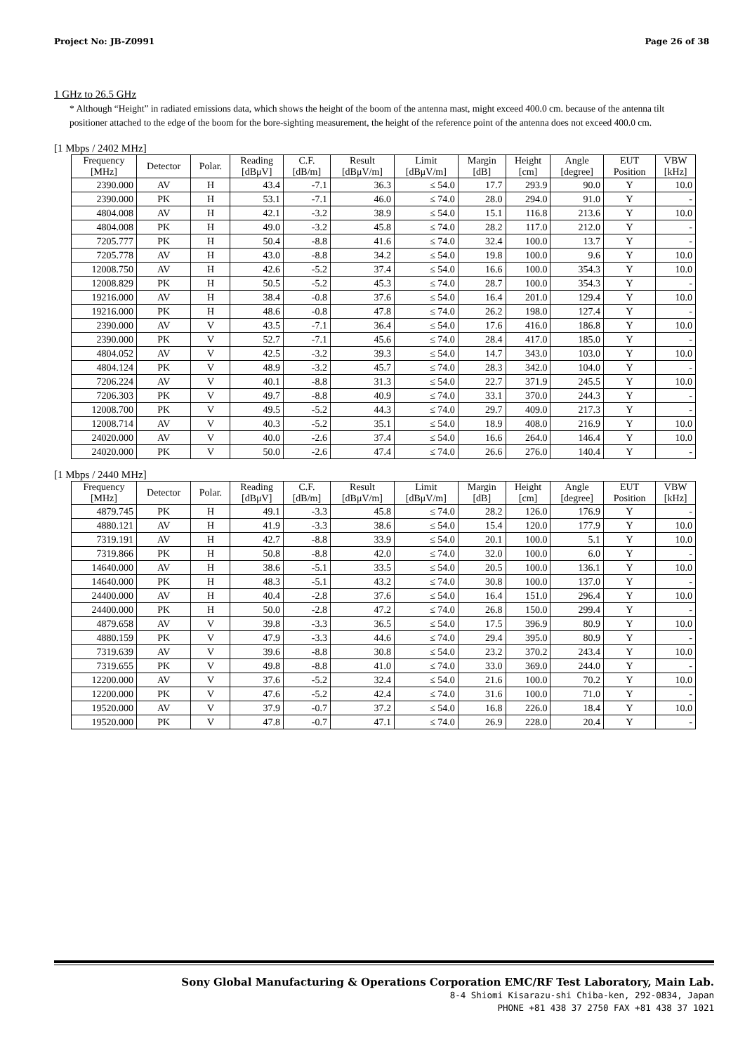Project No: JB-Z0991 Page 26 of 38
1 GHz to 26.5 GHz
* Although “Height” in radiated emissions data, which shows the height of the boom of the antenna mast, might exceed 400.0 cm. because of the antenna tilt positioner attached to the edge of the boom for the bore-sighting measurement, the height of the reference point of the antenna does not exceed 400.0 cm.
[1 Mbps / 2402 MHz]
| Frequency [MHz] | Detector | Polar. | Reading [dBμV] | C.F. [dB/m] | Result [dBμV/m] | Limit [dBμV/m] | Margin [dB] | Height [cm] | Angle [degree] | EUT Position | VBW [kHz] |
| --- | --- | --- | --- | --- | --- | --- | --- | --- | --- | --- | --- |
| 2390.000 | AV | H | 43.4 | -7.1 | 36.3 | ≤ 54.0 | 17.7 | 293.9 | 90.0 | Y | 10.0 |
| 2390.000 | PK | H | 53.1 | -7.1 | 46.0 | ≤ 74.0 | 28.0 | 294.0 | 91.0 | Y | - |
| 4804.008 | AV | H | 42.1 | -3.2 | 38.9 | ≤ 54.0 | 15.1 | 116.8 | 213.6 | Y | 10.0 |
| 4804.008 | PK | H | 49.0 | -3.2 | 45.8 | ≤ 74.0 | 28.2 | 117.0 | 212.0 | Y | - |
| 7205.777 | PK | H | 50.4 | -8.8 | 41.6 | ≤ 74.0 | 32.4 | 100.0 | 13.7 | Y | - |
| 7205.778 | AV | H | 43.0 | -8.8 | 34.2 | ≤ 54.0 | 19.8 | 100.0 | 9.6 | Y | 10.0 |
| 12008.750 | AV | H | 42.6 | -5.2 | 37.4 | ≤ 54.0 | 16.6 | 100.0 | 354.3 | Y | 10.0 |
| 12008.829 | PK | H | 50.5 | -5.2 | 45.3 | ≤ 74.0 | 28.7 | 100.0 | 354.3 | Y | - |
| 19216.000 | AV | H | 38.4 | -0.8 | 37.6 | ≤ 54.0 | 16.4 | 201.0 | 129.4 | Y | 10.0 |
| 19216.000 | PK | H | 48.6 | -0.8 | 47.8 | ≤ 74.0 | 26.2 | 198.0 | 127.4 | Y | - |
| 2390.000 | AV | V | 43.5 | -7.1 | 36.4 | ≤ 54.0 | 17.6 | 416.0 | 186.8 | Y | 10.0 |
| 2390.000 | PK | V | 52.7 | -7.1 | 45.6 | ≤ 74.0 | 28.4 | 417.0 | 185.0 | Y | - |
| 4804.052 | AV | V | 42.5 | -3.2 | 39.3 | ≤ 54.0 | 14.7 | 343.0 | 103.0 | Y | 10.0 |
| 4804.124 | PK | V | 48.9 | -3.2 | 45.7 | ≤ 74.0 | 28.3 | 342.0 | 104.0 | Y | - |
| 7206.224 | AV | V | 40.1 | -8.8 | 31.3 | ≤ 54.0 | 22.7 | 371.9 | 245.5 | Y | 10.0 |
| 7206.303 | PK | V | 49.7 | -8.8 | 40.9 | ≤ 74.0 | 33.1 | 370.0 | 244.3 | Y | - |
| 12008.700 | PK | V | 49.5 | -5.2 | 44.3 | ≤ 74.0 | 29.7 | 409.0 | 217.3 | Y | - |
| 12008.714 | AV | V | 40.3 | -5.2 | 35.1 | ≤ 54.0 | 18.9 | 408.0 | 216.9 | Y | 10.0 |
| 24020.000 | AV | V | 40.0 | -2.6 | 37.4 | ≤ 54.0 | 16.6 | 264.0 | 146.4 | Y | 10.0 |
| 24020.000 | PK | V | 50.0 | -2.6 | 47.4 | ≤ 74.0 | 26.6 | 276.0 | 140.4 | Y | - |
[1 Mbps / 2440 MHz]
| Frequency [MHz] | Detector | Polar. | Reading [dBμV] | C.F. [dB/m] | Result [dBμV/m] | Limit [dBμV/m] | Margin [dB] | Height [cm] | Angle [degree] | EUT Position | VBW [kHz] |
| --- | --- | --- | --- | --- | --- | --- | --- | --- | --- | --- | --- |
| 4879.745 | PK | H | 49.1 | -3.3 | 45.8 | ≤ 74.0 | 28.2 | 126.0 | 176.9 | Y | - |
| 4880.121 | AV | H | 41.9 | -3.3 | 38.6 | ≤ 54.0 | 15.4 | 120.0 | 177.9 | Y | 10.0 |
| 7319.191 | AV | H | 42.7 | -8.8 | 33.9 | ≤ 54.0 | 20.1 | 100.0 | 5.1 | Y | 10.0 |
| 7319.866 | PK | H | 50.8 | -8.8 | 42.0 | ≤ 74.0 | 32.0 | 100.0 | 6.0 | Y | - |
| 14640.000 | AV | H | 38.6 | -5.1 | 33.5 | ≤ 54.0 | 20.5 | 100.0 | 136.1 | Y | 10.0 |
| 14640.000 | PK | H | 48.3 | -5.1 | 43.2 | ≤ 74.0 | 30.8 | 100.0 | 137.0 | Y | - |
| 24400.000 | AV | H | 40.4 | -2.8 | 37.6 | ≤ 54.0 | 16.4 | 151.0 | 296.4 | Y | 10.0 |
| 24400.000 | PK | H | 50.0 | -2.8 | 47.2 | ≤ 74.0 | 26.8 | 150.0 | 299.4 | Y | - |
| 4879.658 | AV | V | 39.8 | -3.3 | 36.5 | ≤ 54.0 | 17.5 | 396.9 | 80.9 | Y | 10.0 |
| 4880.159 | PK | V | 47.9 | -3.3 | 44.6 | ≤ 74.0 | 29.4 | 395.0 | 80.9 | Y | - |
| 7319.639 | AV | V | 39.6 | -8.8 | 30.8 | ≤ 54.0 | 23.2 | 370.2 | 243.4 | Y | 10.0 |
| 7319.655 | PK | V | 49.8 | -8.8 | 41.0 | ≤ 74.0 | 33.0 | 369.0 | 244.0 | Y | - |
| 12200.000 | AV | V | 37.6 | -5.2 | 32.4 | ≤ 54.0 | 21.6 | 100.0 | 70.2 | Y | 10.0 |
| 12200.000 | PK | V | 47.6 | -5.2 | 42.4 | ≤ 74.0 | 31.6 | 100.0 | 71.0 | Y | - |
| 19520.000 | AV | V | 37.9 | -0.7 | 37.2 | ≤ 54.0 | 16.8 | 226.0 | 18.4 | Y | 10.0 |
| 19520.000 | PK | V | 47.8 | -0.7 | 47.1 | ≤ 74.0 | 26.9 | 228.0 | 20.4 | Y | - |
Sony Global Manufacturing & Operations Corporation EMC/RF Test Laboratory, Main Lab.
8-4 Shiomi Kisarazu-shi Chiba-ken, 292-0834, Japan
PHONE +81 438 37 2750 FAX +81 438 37 1021